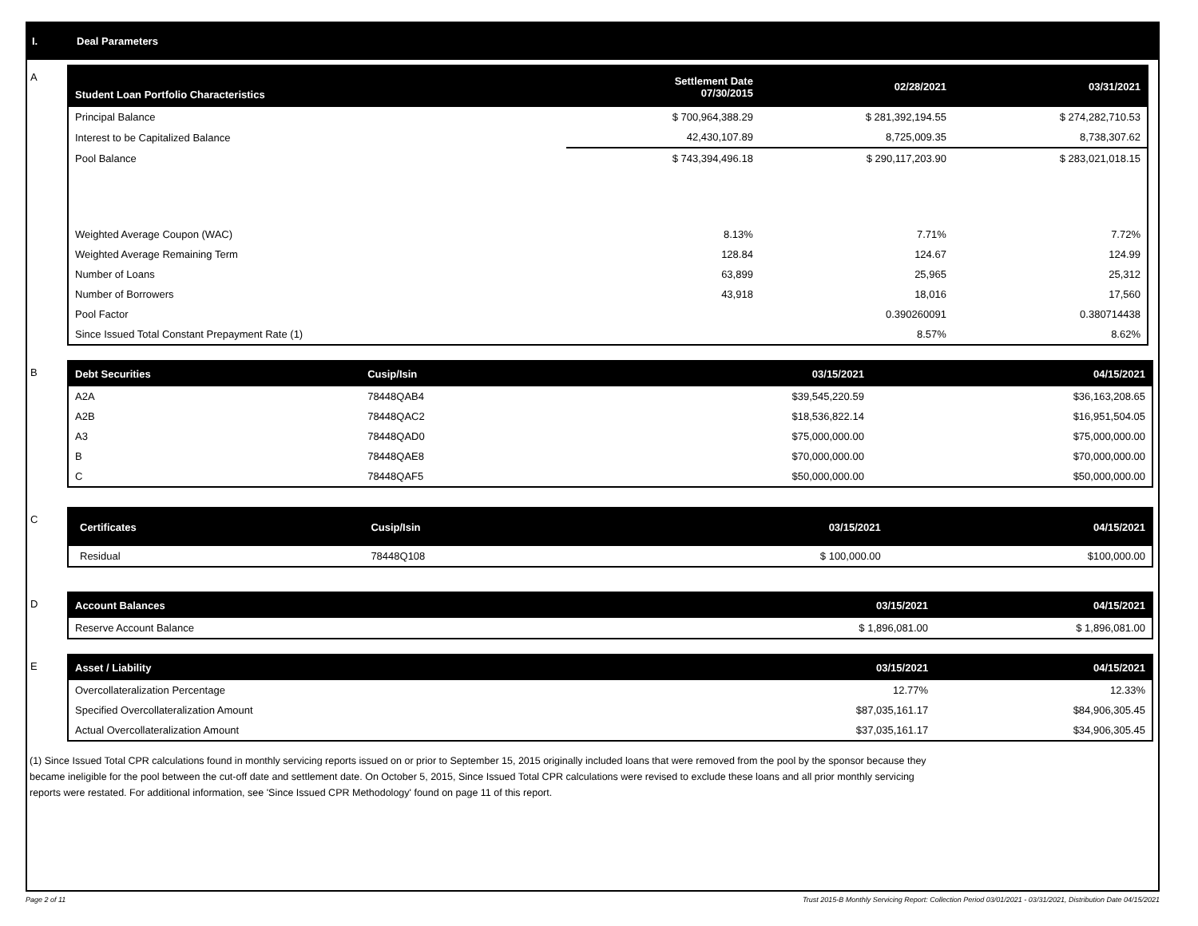I. Deal Parameters
A
| Student Loan Portfolio Characteristics | Settlement Date 07/30/2015 | 02/28/2021 | 03/31/2021 |
| --- | --- | --- | --- |
| Principal Balance | $ 700,964,388.29 | $ 281,392,194.55 | $ 274,282,710.53 |
| Interest to be Capitalized Balance | 42,430,107.89 | 8,725,009.35 | 8,738,307.62 |
| Pool Balance | $ 743,394,496.18 | $ 290,117,203.90 | $ 283,021,018.15 |
| Weighted Average Coupon (WAC) | 8.13% | 7.71% | 7.72% |
| Weighted Average Remaining Term | 128.84 | 124.67 | 124.99 |
| Number of Loans | 63,899 | 25,965 | 25,312 |
| Number of Borrowers | 43,918 | 18,016 | 17,560 |
| Pool Factor | | 0.390260091 | 0.380714438 |
| Since Issued Total Constant Prepayment Rate (1) | | 8.57% | 8.62% |
B
| Debt Securities | Cusip/Isin | 03/15/2021 | 04/15/2021 |
| --- | --- | --- | --- |
| A2A | 78448QAB4 | $39,545,220.59 | $36,163,208.65 |
| A2B | 78448QAC2 | $18,536,822.14 | $16,951,504.05 |
| A3 | 78448QAD0 | $75,000,000.00 | $75,000,000.00 |
| B | 78448QAE8 | $70,000,000.00 | $70,000,000.00 |
| C | 78448QAF5 | $50,000,000.00 | $50,000,000.00 |
C
| Certificates | Cusip/Isin | 03/15/2021 | 04/15/2021 |
| --- | --- | --- | --- |
| Residual | 78448Q108 | $ 100,000.00 | $100,000.00 |
D
| Account Balances | 03/15/2021 | 04/15/2021 |
| --- | --- | --- |
| Reserve Account Balance | $ 1,896,081.00 | $ 1,896,081.00 |
E
| Asset / Liability | 03/15/2021 | 04/15/2021 |
| --- | --- | --- |
| Overcollateralization Percentage | 12.77% | 12.33% |
| Specified Overcollateralization Amount | $87,035,161.17 | $84,906,305.45 |
| Actual Overcollateralization Amount | $37,035,161.17 | $34,906,305.45 |
(1) Since Issued Total CPR calculations found in monthly servicing reports issued on or prior to September 15, 2015 originally included loans that were removed from the pool by the sponsor because they
became ineligible for the pool between the cut-off date and settlement date. On October 5, 2015, Since Issued Total CPR calculations were revised to exclude these loans and all prior monthly servicing
reports were restated. For additional information, see 'Since Issued CPR Methodology' found on page 11 of this report.
Page 2 of 11 Trust 2015-B Monthly Servicing Report: Collection Period 03/01/2021 - 03/31/2021, Distribution Date 04/15/2021